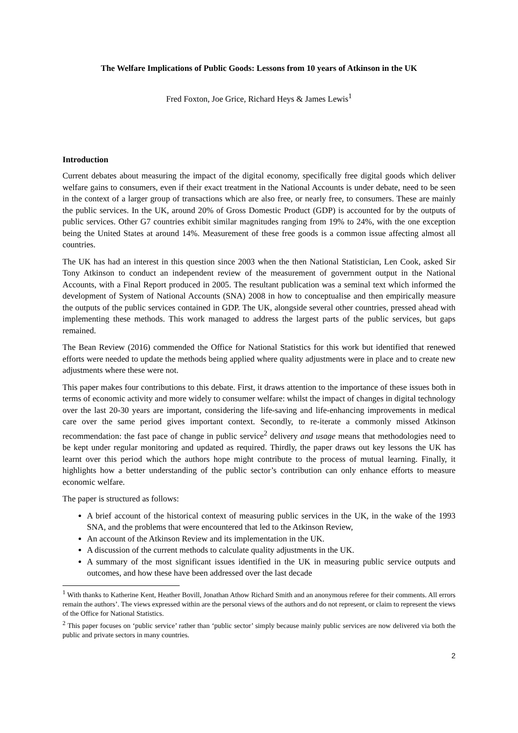The Welfare Implications of Public Goods: Lessons from 10 years of Atkinson in the UK
Fred Foxton, Joe Grice, Richard Heys & James Lewis<sup>1</sup>
Introduction
Current debates about measuring the impact of the digital economy, specifically free digital goods which deliver welfare gains to consumers, even if their exact treatment in the National Accounts is under debate, need to be seen in the context of a larger group of transactions which are also free, or nearly free, to consumers. These are mainly the public services. In the UK, around 20% of Gross Domestic Product (GDP) is accounted for by the outputs of public services. Other G7 countries exhibit similar magnitudes ranging from 19% to 24%, with the one exception being the United States at around 14%. Measurement of these free goods is a common issue affecting almost all countries.
The UK has had an interest in this question since 2003 when the then National Statistician, Len Cook, asked Sir Tony Atkinson to conduct an independent review of the measurement of government output in the National Accounts, with a Final Report produced in 2005. The resultant publication was a seminal text which informed the development of System of National Accounts (SNA) 2008 in how to conceptualise and then empirically measure the outputs of the public services contained in GDP. The UK, alongside several other countries, pressed ahead with implementing these methods. This work managed to address the largest parts of the public services, but gaps remained.
The Bean Review (2016) commended the Office for National Statistics for this work but identified that renewed efforts were needed to update the methods being applied where quality adjustments were in place and to create new adjustments where these were not.
This paper makes four contributions to this debate. First, it draws attention to the importance of these issues both in terms of economic activity and more widely to consumer welfare: whilst the impact of changes in digital technology over the last 20-30 years are important, considering the life-saving and life-enhancing improvements in medical care over the same period gives important context. Secondly, to re-iterate a commonly missed Atkinson recommendation: the fast pace of change in public service<sup>2</sup> delivery and usage means that methodologies need to be kept under regular monitoring and updated as required. Thirdly, the paper draws out key lessons the UK has learnt over this period which the authors hope might contribute to the process of mutual learning. Finally, it highlights how a better understanding of the public sector’s contribution can only enhance efforts to measure economic welfare.
The paper is structured as follows:
A brief account of the historical context of measuring public services in the UK, in the wake of the 1993 SNA, and the problems that were encountered that led to the Atkinson Review,
An account of the Atkinson Review and its implementation in the UK.
A discussion of the current methods to calculate quality adjustments in the UK.
A summary of the most significant issues identified in the UK in measuring public service outputs and outcomes, and how these have been addressed over the last decade
<sup>1</sup> With thanks to Katherine Kent, Heather Bovill, Jonathan Athow Richard Smith and an anonymous referee for their comments. All errors remain the authors’. The views expressed within are the personal views of the authors and do not represent, or claim to represent the views of the Office for National Statistics.
<sup>2</sup> This paper focuses on ‘public service’ rather than ‘public sector’ simply because mainly public services are now delivered via both the public and private sectors in many countries.
2